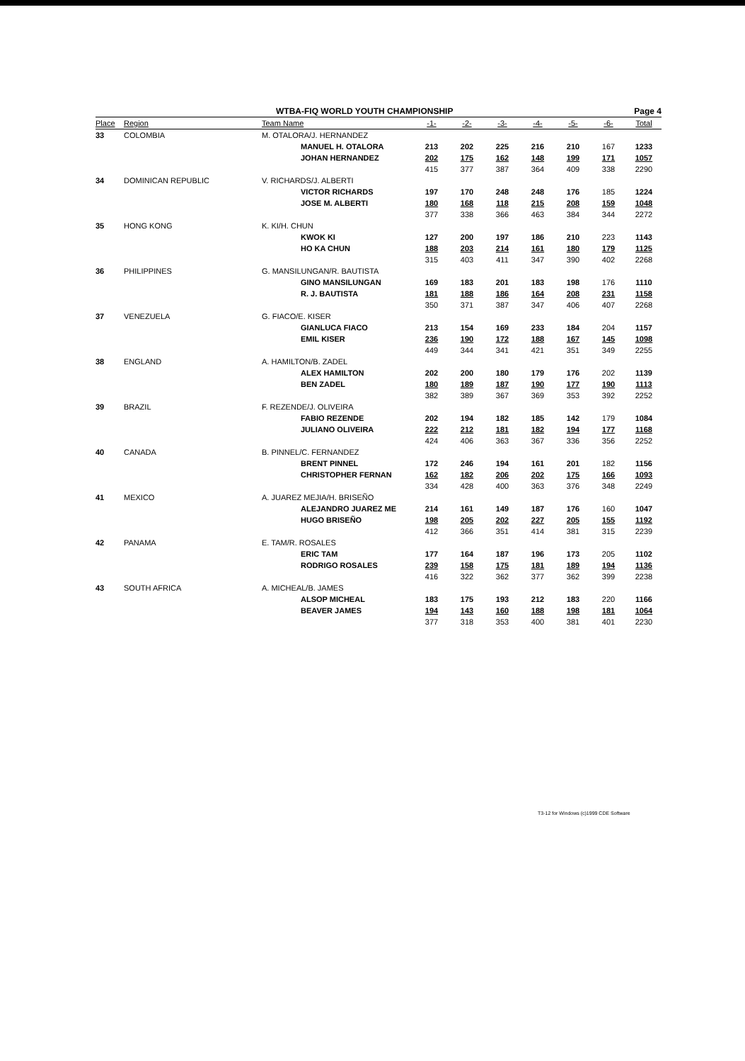WTBA-FIQ WORLD YOUTH CHAMPIONSHIP Page 4
| Place | Region | Team Name | | -1- | -2- | -3- | -4- | -5- | -6- | Total |
| --- | --- | --- | --- | --- | --- | --- | --- | --- | --- | --- |
| 33 | COLOMBIA | M. OTALORA/J. HERNANDEZ | | | | | | | | |
| | | | MANUEL H. OTALORA | 213 | 202 | 225 | 216 | 210 | 167 | 1233 |
| | | | JOHAN HERNANDEZ | 202 | 175 | 162 | 148 | 199 | 171 | 1057 |
| | | | | 415 | 377 | 387 | 364 | 409 | 338 | 2290 |
| 34 | DOMINICAN REPUBLIC | V. RICHARDS/J. ALBERTI | | | | | | | | |
| | | | VICTOR RICHARDS | 197 | 170 | 248 | 248 | 176 | 185 | 1224 |
| | | | JOSE M. ALBERTI | 180 | 168 | 118 | 215 | 208 | 159 | 1048 |
| | | | | 377 | 338 | 366 | 463 | 384 | 344 | 2272 |
| 35 | HONG KONG | K. KI/H. CHUN | | | | | | | | |
| | | | KWOK KI | 127 | 200 | 197 | 186 | 210 | 223 | 1143 |
| | | | HO KA CHUN | 188 | 203 | 214 | 161 | 180 | 179 | 1125 |
| | | | | 315 | 403 | 411 | 347 | 390 | 402 | 2268 |
| 36 | PHILIPPINES | G. MANSILUNGAN/R. BAUTISTA | | | | | | | | |
| | | | GINO MANSILUNGAN | 169 | 183 | 201 | 183 | 198 | 176 | 1110 |
| | | | R. J. BAUTISTA | 181 | 188 | 186 | 164 | 208 | 231 | 1158 |
| | | | | 350 | 371 | 387 | 347 | 406 | 407 | 2268 |
| 37 | VENEZUELA | G. FIACO/E. KISER | | | | | | | | |
| | | | GIANLUCA FIACO | 213 | 154 | 169 | 233 | 184 | 204 | 1157 |
| | | | EMIL KISER | 236 | 190 | 172 | 188 | 167 | 145 | 1098 |
| | | | | 449 | 344 | 341 | 421 | 351 | 349 | 2255 |
| 38 | ENGLAND | A. HAMILTON/B. ZADEL | | | | | | | | |
| | | | ALEX HAMILTON | 202 | 200 | 180 | 179 | 176 | 202 | 1139 |
| | | | BEN ZADEL | 180 | 189 | 187 | 190 | 177 | 190 | 1113 |
| | | | | 382 | 389 | 367 | 369 | 353 | 392 | 2252 |
| 39 | BRAZIL | F. REZENDE/J. OLIVEIRA | | | | | | | | |
| | | | FABIO REZENDE | 202 | 194 | 182 | 185 | 142 | 179 | 1084 |
| | | | JULIANO OLIVEIRA | 222 | 212 | 181 | 182 | 194 | 177 | 1168 |
| | | | | 424 | 406 | 363 | 367 | 336 | 356 | 2252 |
| 40 | CANADA | B. PINNEL/C. FERNANDEZ | | | | | | | | |
| | | | BRENT PINNEL | 172 | 246 | 194 | 161 | 201 | 182 | 1156 |
| | | | CHRISTOPHER FERNAN | 162 | 182 | 206 | 202 | 175 | 166 | 1093 |
| | | | | 334 | 428 | 400 | 363 | 376 | 348 | 2249 |
| 41 | MEXICO | A. JUAREZ MEJIA/H. BRISEÑO | | | | | | | | |
| | | | ALEJANDRO JUAREZ ME | 214 | 161 | 149 | 187 | 176 | 160 | 1047 |
| | | | HUGO BRISEÑO | 198 | 205 | 202 | 227 | 205 | 155 | 1192 |
| | | | | 412 | 366 | 351 | 414 | 381 | 315 | 2239 |
| 42 | PANAMA | E. TAM/R. ROSALES | | | | | | | | |
| | | | ERIC TAM | 177 | 164 | 187 | 196 | 173 | 205 | 1102 |
| | | | RODRIGO ROSALES | 239 | 158 | 175 | 181 | 189 | 194 | 1136 |
| | | | | 416 | 322 | 362 | 377 | 362 | 399 | 2238 |
| 43 | SOUTH AFRICA | A. MICHEAL/B. JAMES | | | | | | | | |
| | | | ALSOP MICHEAL | 183 | 175 | 193 | 212 | 183 | 220 | 1166 |
| | | | BEAVER JAMES | 194 | 143 | 160 | 188 | 198 | 181 | 1064 |
| | | | | 377 | 318 | 353 | 400 | 381 | 401 | 2230 |
T3-12 for Windows (c)1999 CDE Software